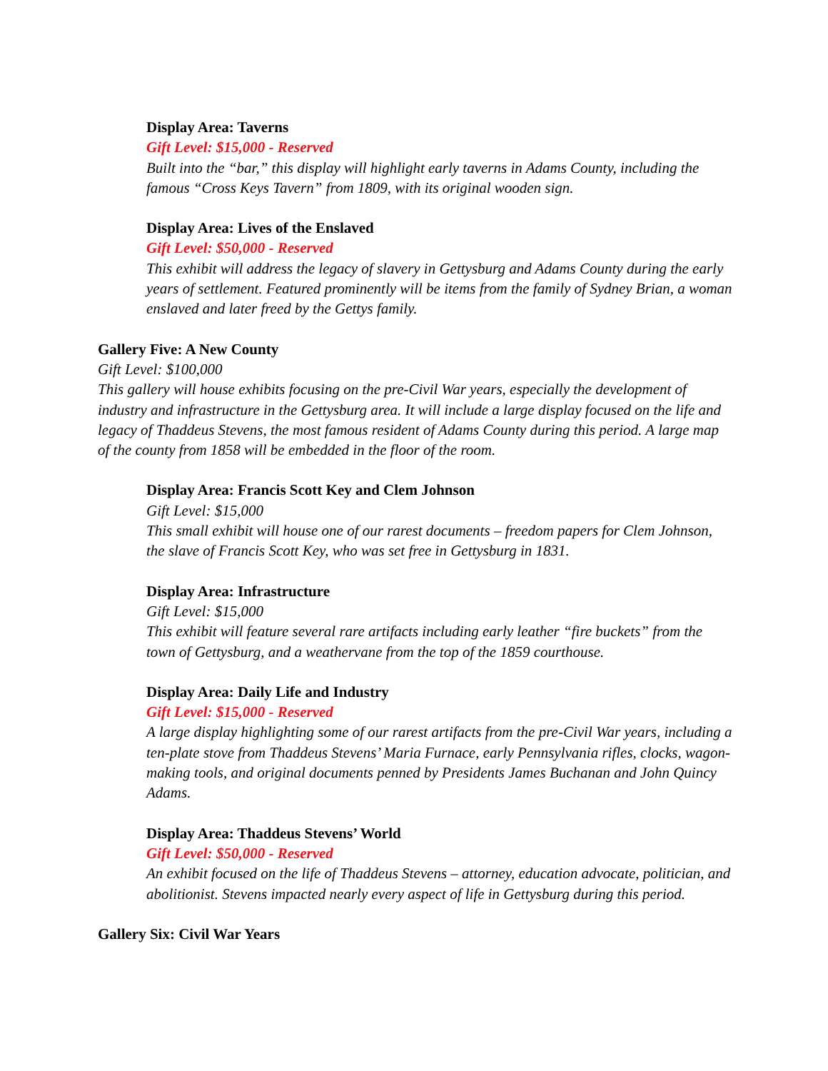Display Area: Taverns
Gift Level: $15,000 - Reserved
Built into the “bar,” this display will highlight early taverns in Adams County, including the famous “Cross Keys Tavern” from 1809, with its original wooden sign.
Display Area: Lives of the Enslaved
Gift Level: $50,000 - Reserved
This exhibit will address the legacy of slavery in Gettysburg and Adams County during the early years of settlement. Featured prominently will be items from the family of Sydney Brian, a woman enslaved and later freed by the Gettys family.
Gallery Five: A New County
Gift Level: $100,000
This gallery will house exhibits focusing on the pre-Civil War years, especially the development of industry and infrastructure in the Gettysburg area. It will include a large display focused on the life and legacy of Thaddeus Stevens, the most famous resident of Adams County during this period. A large map of the county from 1858 will be embedded in the floor of the room.
Display Area: Francis Scott Key and Clem Johnson
Gift Level: $15,000
This small exhibit will house one of our rarest documents – freedom papers for Clem Johnson, the slave of Francis Scott Key, who was set free in Gettysburg in 1831.
Display Area: Infrastructure
Gift Level: $15,000
This exhibit will feature several rare artifacts including early leather “fire buckets” from the town of Gettysburg, and a weathervane from the top of the 1859 courthouse.
Display Area: Daily Life and Industry
Gift Level: $15,000 - Reserved
A large display highlighting some of our rarest artifacts from the pre-Civil War years, including a ten-plate stove from Thaddeus Stevens’ Maria Furnace, early Pennsylvania rifles, clocks, wagon-making tools, and original documents penned by Presidents James Buchanan and John Quincy Adams.
Display Area: Thaddeus Stevens’ World
Gift Level: $50,000 - Reserved
An exhibit focused on the life of Thaddeus Stevens – attorney, education advocate, politician, and abolitionist. Stevens impacted nearly every aspect of life in Gettysburg during this period.
Gallery Six: Civil War Years